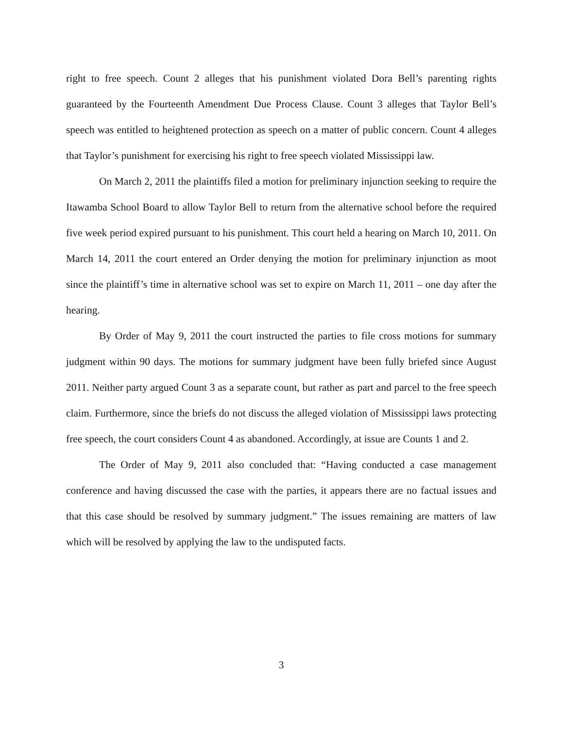right to free speech. Count 2 alleges that his punishment violated Dora Bell’s parenting rights guaranteed by the Fourteenth Amendment Due Process Clause. Count 3 alleges that Taylor Bell’s speech was entitled to heightened protection as speech on a matter of public concern. Count 4 alleges that Taylor’s punishment for exercising his right to free speech violated Mississippi law.
On March 2, 2011 the plaintiffs filed a motion for preliminary injunction seeking to require the Itawamba School Board to allow Taylor Bell to return from the alternative school before the required five week period expired pursuant to his punishment. This court held a hearing on March 10, 2011. On March 14, 2011 the court entered an Order denying the motion for preliminary injunction as moot since the plaintiff’s time in alternative school was set to expire on March 11, 2011 – one day after the hearing.
By Order of May 9, 2011 the court instructed the parties to file cross motions for summary judgment within 90 days. The motions for summary judgment have been fully briefed since August 2011. Neither party argued Count 3 as a separate count, but rather as part and parcel to the free speech claim. Furthermore, since the briefs do not discuss the alleged violation of Mississippi laws protecting free speech, the court considers Count 4 as abandoned. Accordingly, at issue are Counts 1 and 2.
The Order of May 9, 2011 also concluded that: “Having conducted a case management conference and having discussed the case with the parties, it appears there are no factual issues and that this case should be resolved by summary judgment.” The issues remaining are matters of law which will be resolved by applying the law to the undisputed facts.
3